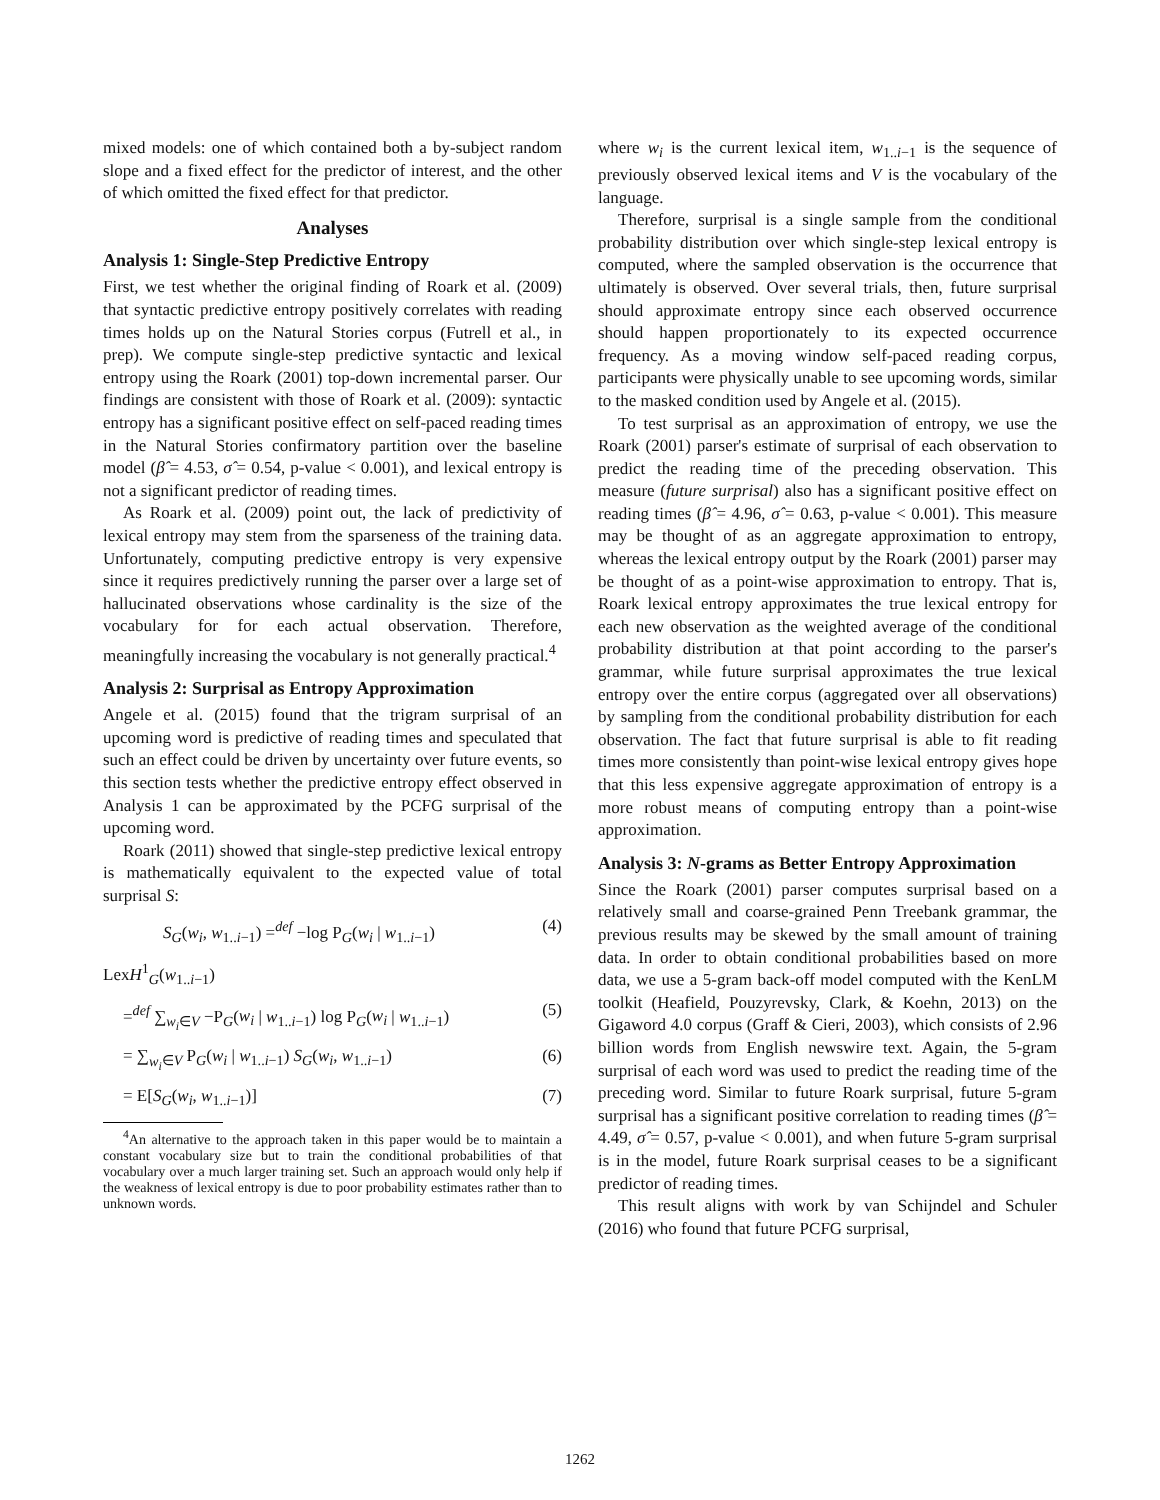mixed models: one of which contained both a by-subject random slope and a fixed effect for the predictor of interest, and the other of which omitted the fixed effect for that predictor.
Analyses
Analysis 1: Single-Step Predictive Entropy
First, we test whether the original finding of Roark et al. (2009) that syntactic predictive entropy positively correlates with reading times holds up on the Natural Stories corpus (Futrell et al., in prep). We compute single-step predictive syntactic and lexical entropy using the Roark (2001) top-down incremental parser. Our findings are consistent with those of Roark et al. (2009): syntactic entropy has a significant positive effect on self-paced reading times in the Natural Stories confirmatory partition over the baseline model (β̂ = 4.53, σ̂ = 0.54, p-value < 0.001), and lexical entropy is not a significant predictor of reading times.
As Roark et al. (2009) point out, the lack of predictivity of lexical entropy may stem from the sparseness of the training data. Unfortunately, computing predictive entropy is very expensive since it requires predictively running the parser over a large set of hallucinated observations whose cardinality is the size of the vocabulary for for each actual observation. Therefore, meaningfully increasing the vocabulary is not generally practical.<sup>4</sup>
Analysis 2: Surprisal as Entropy Approximation
Angele et al. (2015) found that the trigram surprisal of an upcoming word is predictive of reading times and speculated that such an effect could be driven by uncertainty over future events, so this section tests whether the predictive entropy effect observed in Analysis 1 can be approximated by the PCFG surprisal of the upcoming word.
Roark (2011) showed that single-step predictive lexical entropy is mathematically equivalent to the expected value of total surprisal S:
S<sub>G</sub>(w<sub>i</sub>, w<sub>1..i−1</sub>) =<sup>def</sup> −log P<sub>G</sub>(w<sub>i</sub> | w<sub>1..i−1</sub>) (4)
LexH<sup>1</sup><sub>G</sub>(w<sub>1..i−1</sub>)
=<sup>def</sup> ∑<sub>w<sub>i</sub>∈V</sub> −P<sub>G</sub>(w<sub>i</sub> | w<sub>1..i−1</sub>) log P<sub>G</sub>(w<sub>i</sub> | w<sub>1..i−1</sub>) (5)
= ∑<sub>w<sub>i</sub>∈V</sub> P<sub>G</sub>(w<sub>i</sub> | w<sub>1..i−1</sub>) S<sub>G</sub>(w<sub>i</sub>, w<sub>1..i−1</sub>) (6)
= E[S<sub>G</sub>(w<sub>i</sub>, w<sub>1..i−1</sub>)] (7)
<sup>4</sup> An alternative to the approach taken in this paper would be to maintain a constant vocabulary size but to train the conditional probabilities of that vocabulary over a much larger training set. Such an approach would only help if the weakness of lexical entropy is due to poor probability estimates rather than to unknown words.
where w<sub>i</sub> is the current lexical item, w<sub>1..i−1</sub> is the sequence of previously observed lexical items and V is the vocabulary of the language.
Therefore, surprisal is a single sample from the conditional probability distribution over which single-step lexical entropy is computed, where the sampled observation is the occurrence that ultimately is observed. Over several trials, then, future surprisal should approximate entropy since each observed occurrence should happen proportionately to its expected occurrence frequency. As a moving window self-paced reading corpus, participants were physically unable to see upcoming words, similar to the masked condition used by Angele et al. (2015).
To test surprisal as an approximation of entropy, we use the Roark (2001) parser's estimate of surprisal of each observation to predict the reading time of the preceding observation. This measure (future surprisal) also has a significant positive effect on reading times (β̂ = 4.96, σ̂ = 0.63, p-value < 0.001). This measure may be thought of as an aggregate approximation to entropy, whereas the lexical entropy output by the Roark (2001) parser may be thought of as a point-wise approximation to entropy. That is, Roark lexical entropy approximates the true lexical entropy for each new observation as the weighted average of the conditional probability distribution at that point according to the parser's grammar, while future surprisal approximates the true lexical entropy over the entire corpus (aggregated over all observations) by sampling from the conditional probability distribution for each observation. The fact that future surprisal is able to fit reading times more consistently than point-wise lexical entropy gives hope that this less expensive aggregate approximation of entropy is a more robust means of computing entropy than a point-wise approximation.
Analysis 3: N-grams as Better Entropy Approximation
Since the Roark (2001) parser computes surprisal based on a relatively small and coarse-grained Penn Treebank grammar, the previous results may be skewed by the small amount of training data. In order to obtain conditional probabilities based on more data, we use a 5-gram back-off model computed with the KenLM toolkit (Heafield, Pouzyrevsky, Clark, & Koehn, 2013) on the Gigaword 4.0 corpus (Graff & Cieri, 2003), which consists of 2.96 billion words from English newswire text. Again, the 5-gram surprisal of each word was used to predict the reading time of the preceding word. Similar to future Roark surprisal, future 5-gram surprisal has a significant positive correlation to reading times (β̂ = 4.49, σ̂ = 0.57, p-value < 0.001), and when future 5-gram surprisal is in the model, future Roark surprisal ceases to be a significant predictor of reading times.
This result aligns with work by van Schijndel and Schuler (2016) who found that future PCFG surprisal,
1262